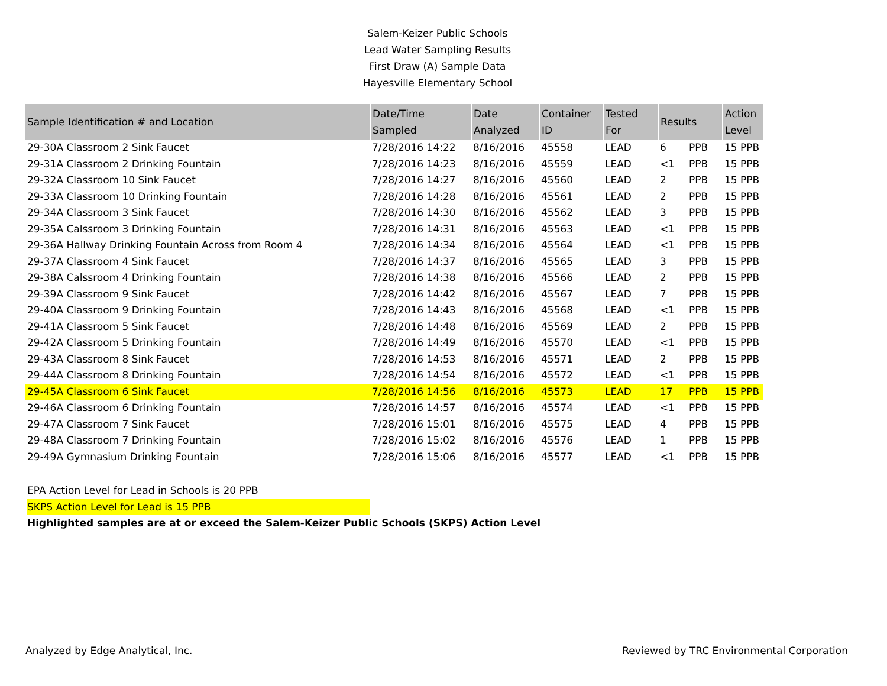Salem-Keizer Public Schools
Lead Water Sampling Results
First Draw (A) Sample Data
Hayesville Elementary School
| Sample Identification # and Location | Date/Time Sampled | Date Analyzed | Container ID | Tested For | Results | | Action Level |
| --- | --- | --- | --- | --- | --- | --- | --- |
| 29-30A Classroom 2 Sink Faucet | 7/28/2016 14:22 | 8/16/2016 | 45558 | LEAD | 6 | PPB | 15 PPB |
| 29-31A Classroom 2 Drinking Fountain | 7/28/2016 14:23 | 8/16/2016 | 45559 | LEAD | <1 | PPB | 15 PPB |
| 29-32A Classroom 10 Sink Faucet | 7/28/2016 14:27 | 8/16/2016 | 45560 | LEAD | 2 | PPB | 15 PPB |
| 29-33A Classroom 10 Drinking Fountain | 7/28/2016 14:28 | 8/16/2016 | 45561 | LEAD | 2 | PPB | 15 PPB |
| 29-34A Classroom 3 Sink Faucet | 7/28/2016 14:30 | 8/16/2016 | 45562 | LEAD | 3 | PPB | 15 PPB |
| 29-35A Calssroom 3 Drinking Fountain | 7/28/2016 14:31 | 8/16/2016 | 45563 | LEAD | <1 | PPB | 15 PPB |
| 29-36A Hallway Drinking Fountain Across from Room 4 | 7/28/2016 14:34 | 8/16/2016 | 45564 | LEAD | <1 | PPB | 15 PPB |
| 29-37A Classroom 4 Sink Faucet | 7/28/2016 14:37 | 8/16/2016 | 45565 | LEAD | 3 | PPB | 15 PPB |
| 29-38A Calssroom 4 Drinking Fountain | 7/28/2016 14:38 | 8/16/2016 | 45566 | LEAD | 2 | PPB | 15 PPB |
| 29-39A Classroom 9 Sink Faucet | 7/28/2016 14:42 | 8/16/2016 | 45567 | LEAD | 7 | PPB | 15 PPB |
| 29-40A Classroom 9 Drinking Fountain | 7/28/2016 14:43 | 8/16/2016 | 45568 | LEAD | <1 | PPB | 15 PPB |
| 29-41A Classroom 5 Sink Faucet | 7/28/2016 14:48 | 8/16/2016 | 45569 | LEAD | 2 | PPB | 15 PPB |
| 29-42A Classroom 5 Drinking Fountain | 7/28/2016 14:49 | 8/16/2016 | 45570 | LEAD | <1 | PPB | 15 PPB |
| 29-43A Classroom 8 Sink Faucet | 7/28/2016 14:53 | 8/16/2016 | 45571 | LEAD | 2 | PPB | 15 PPB |
| 29-44A Classroom 8 Drinking Fountain | 7/28/2016 14:54 | 8/16/2016 | 45572 | LEAD | <1 | PPB | 15 PPB |
| 29-45A Classroom 6 Sink Faucet | 7/28/2016 14:56 | 8/16/2016 | 45573 | LEAD | 17 | PPB | 15 PPB |
| 29-46A Classroom 6 Drinking Fountain | 7/28/2016 14:57 | 8/16/2016 | 45574 | LEAD | <1 | PPB | 15 PPB |
| 29-47A Classroom 7 Sink Faucet | 7/28/2016 15:01 | 8/16/2016 | 45575 | LEAD | 4 | PPB | 15 PPB |
| 29-48A Classroom 7 Drinking Fountain | 7/28/2016 15:02 | 8/16/2016 | 45576 | LEAD | 1 | PPB | 15 PPB |
| 29-49A Gymnasium Drinking Fountain | 7/28/2016 15:06 | 8/16/2016 | 45577 | LEAD | <1 | PPB | 15 PPB |
EPA Action Level for Lead in Schools is 20 PPB
SKPS Action Level for Lead is 15 PPB
Highlighted samples are at or exceed the Salem-Keizer Public Schools (SKPS) Action Level
Analyzed by Edge Analytical, Inc. Reviewed by TRC Environmental Corporation